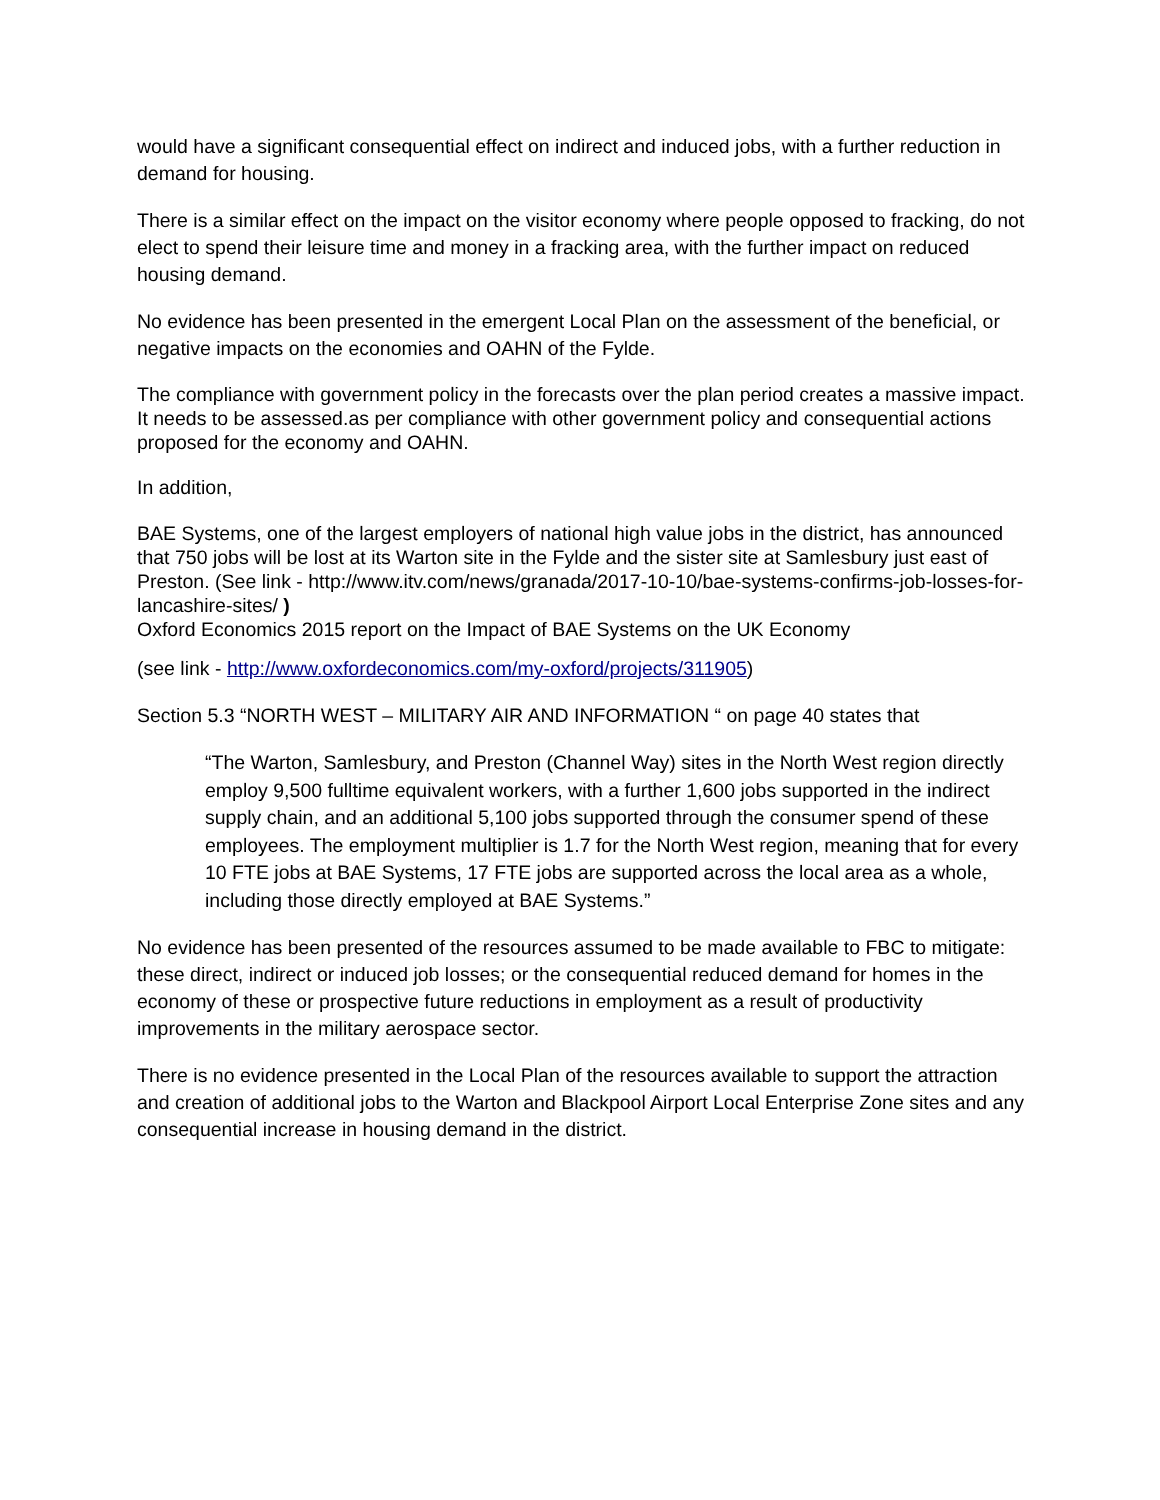would have a significant consequential effect on indirect and induced jobs, with a further reduction in demand for housing.
There is a similar effect on the impact on the visitor economy where people opposed to fracking, do not elect to spend their leisure time and money in a fracking area, with the further impact on reduced housing demand.
No evidence has been presented in the emergent Local Plan on the assessment of the beneficial, or negative impacts on the economies and OAHN of the Fylde.
The compliance with government policy in the forecasts over the plan period creates a massive impact. It needs to be assessed.as per compliance with other government policy and consequential actions proposed for the economy and OAHN.
In addition,
BAE Systems, one of the largest employers of national high value jobs in the district, has announced that 750 jobs will be lost at its Warton site in the Fylde and the sister site at Samlesbury just east of Preston. (See link - http://www.itv.com/news/granada/2017-10-10/bae-systems-confirms-job-losses-for-lancashire-sites/ )
Oxford Economics 2015 report on the Impact of BAE Systems on the UK Economy
(see link - http://www.oxfordeconomics.com/my-oxford/projects/311905)
Section 5.3 “NORTH WEST – MILITARY AIR AND INFORMATION “ on page 40 states that
“The Warton, Samlesbury, and Preston (Channel Way) sites in the North West region directly employ 9,500 fulltime equivalent workers, with a further 1,600 jobs supported in the indirect supply chain, and an additional 5,100 jobs supported through the consumer spend of these employees. The employment multiplier is 1.7 for the North West region, meaning that for every 10 FTE jobs at BAE Systems, 17 FTE jobs are supported across the local area as a whole, including those directly employed at BAE Systems.”
No evidence has been presented of the resources assumed to be made available to FBC to mitigate: these direct, indirect or induced job losses; or the consequential reduced demand for homes in the economy of these or prospective future reductions in employment as a result of productivity improvements in the military aerospace sector.
There is no evidence presented in the Local Plan of the resources available to support the attraction and creation of additional jobs to the Warton and Blackpool Airport Local Enterprise Zone sites and any consequential increase in housing demand in the district.